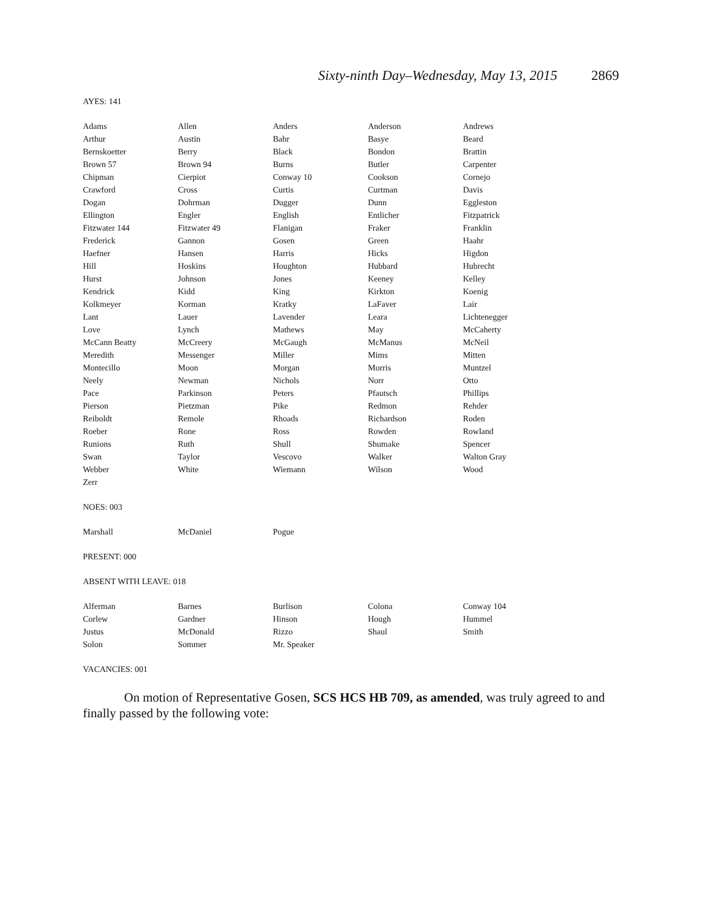Sixty-ninth Day–Wednesday, May 13, 2015 2869
AYES: 141
| Adams | Allen | Anders | Anderson | Andrews |
| Arthur | Austin | Bahr | Basye | Beard |
| Bernskoetter | Berry | Black | Bondon | Brattin |
| Brown 57 | Brown 94 | Burns | Butler | Carpenter |
| Chipman | Cierpiot | Conway 10 | Cookson | Cornejo |
| Crawford | Cross | Curtis | Curtman | Davis |
| Dogan | Dohrman | Dugger | Dunn | Eggleston |
| Ellington | Engler | English | Entlicher | Fitzpatrick |
| Fitzwater 144 | Fitzwater 49 | Flanigan | Fraker | Franklin |
| Frederick | Gannon | Gosen | Green | Haahr |
| Haefner | Hansen | Harris | Hicks | Higdon |
| Hill | Hoskins | Houghton | Hubbard | Hubrecht |
| Hurst | Johnson | Jones | Keeney | Kelley |
| Kendrick | Kidd | King | Kirkton | Koenig |
| Kolkmeyer | Korman | Kratky | LaFaver | Lair |
| Lant | Lauer | Lavender | Leara | Lichtenegger |
| Love | Lynch | Mathews | May | McCaherty |
| McCann Beatty | McCreery | McGaugh | McManus | McNeil |
| Meredith | Messenger | Miller | Mims | Mitten |
| Montecillo | Moon | Morgan | Morris | Muntzel |
| Neely | Newman | Nichols | Norr | Otto |
| Pace | Parkinson | Peters | Pfautsch | Phillips |
| Pierson | Pietzman | Pike | Redmon | Rehder |
| Reiboldt | Remole | Rhoads | Richardson | Roden |
| Roeber | Rone | Ross | Rowden | Rowland |
| Runions | Ruth | Shull | Shumake | Spencer |
| Swan | Taylor | Vescovo | Walker | Walton Gray |
| Webber | White | Wiemann | Wilson | Wood |
| Zerr | | | | |
NOES: 003
| Marshall | McDaniel | Pogue | | |
PRESENT: 000
ABSENT WITH LEAVE: 018
| Alferman | Barnes | Burlison | Colona | Conway 104 |
| Corlew | Gardner | Hinson | Hough | Hummel |
| Justus | McDonald | Rizzo | Shaul | Smith |
| Solon | Sommer | Mr. Speaker | | |
VACANCIES: 001
On motion of Representative Gosen, SCS HCS HB 709, as amended, was truly agreed to and finally passed by the following vote: